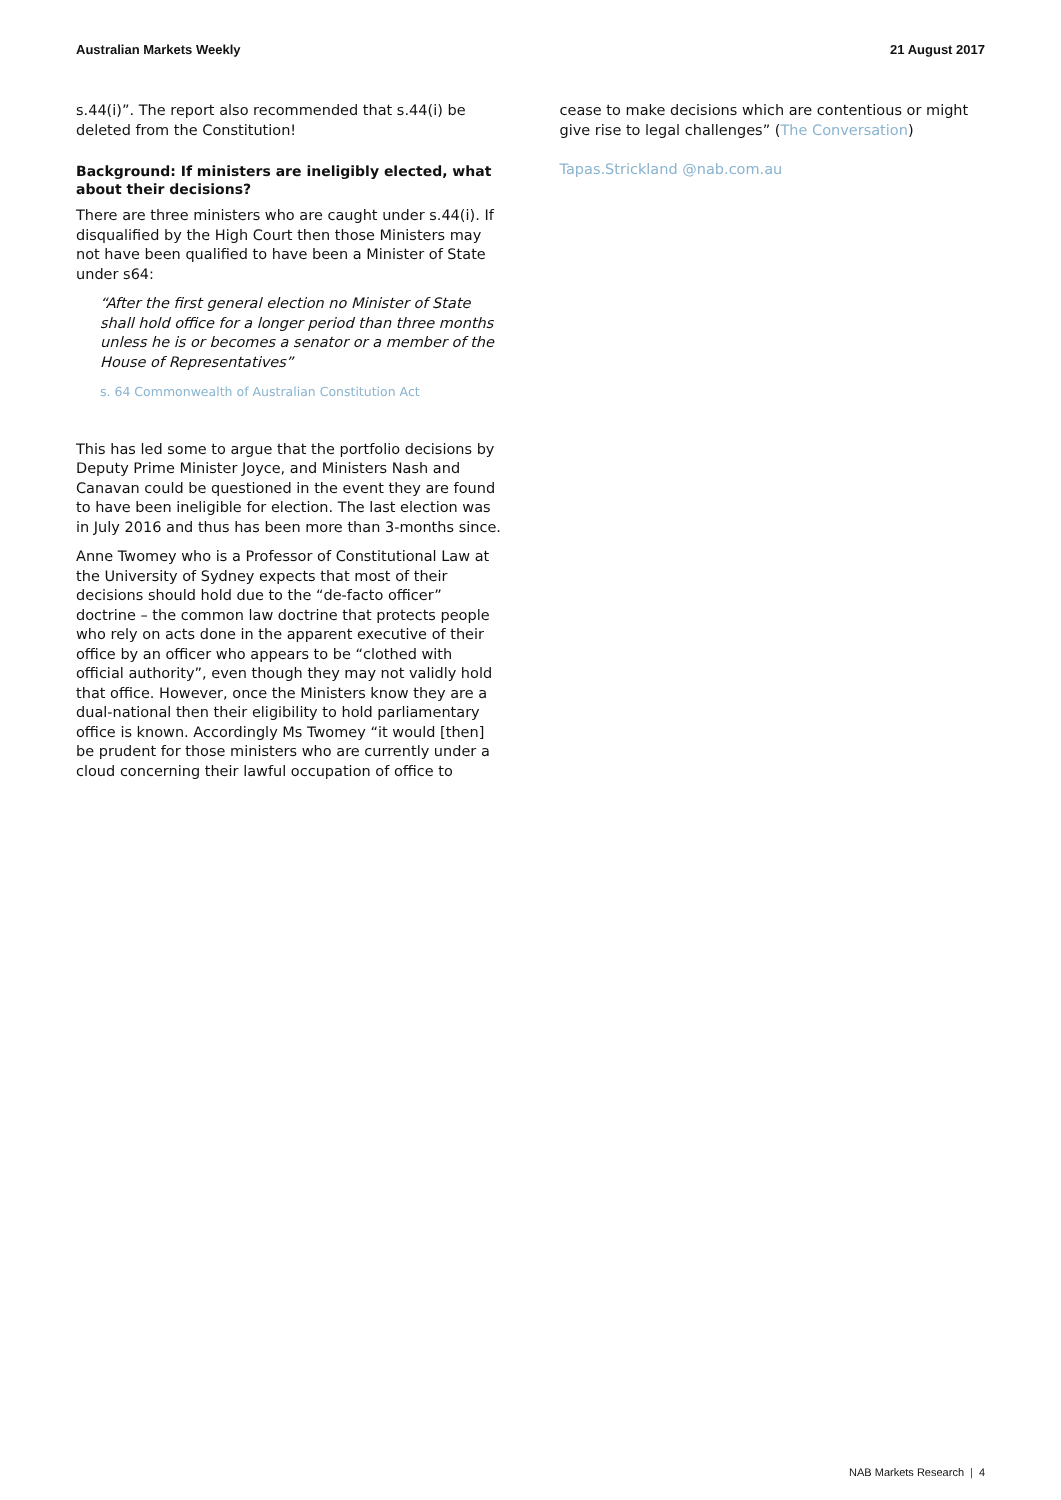Australian Markets Weekly 21 August 2017
s.44(i)”. The report also recommended that s.44(i) be deleted from the Constitution!
Background: If ministers are ineligibly elected, what about their decisions?
There are three ministers who are caught under s.44(i). If disqualified by the High Court then those Ministers may not have been qualified to have been a Minister of State under s64:
“After the first general election no Minister of State shall hold office for a longer period than three months unless he is or becomes a senator or a member of the House of Representatives”
s. 64 Commonwealth of Australian Constitution Act
This has led some to argue that the portfolio decisions by Deputy Prime Minister Joyce, and Ministers Nash and Canavan could be questioned in the event they are found to have been ineligible for election. The last election was in July 2016 and thus has been more than 3-months since.
Anne Twomey who is a Professor of Constitutional Law at the University of Sydney expects that most of their decisions should hold due to the “de-facto officer” doctrine – the common law doctrine that protects people who rely on acts done in the apparent executive of their office by an officer who appears to be “clothed with official authority”, even though they may not validly hold that office. However, once the Ministers know they are a dual-national then their eligibility to hold parliamentary office is known. Accordingly Ms Twomey “it would [then] be prudent for those ministers who are currently under a cloud concerning their lawful occupation of office to
cease to make decisions which are contentious or might give rise to legal challenges” (The Conversation)
Tapas.Strickland @nab.com.au
NAB Markets Research | 4